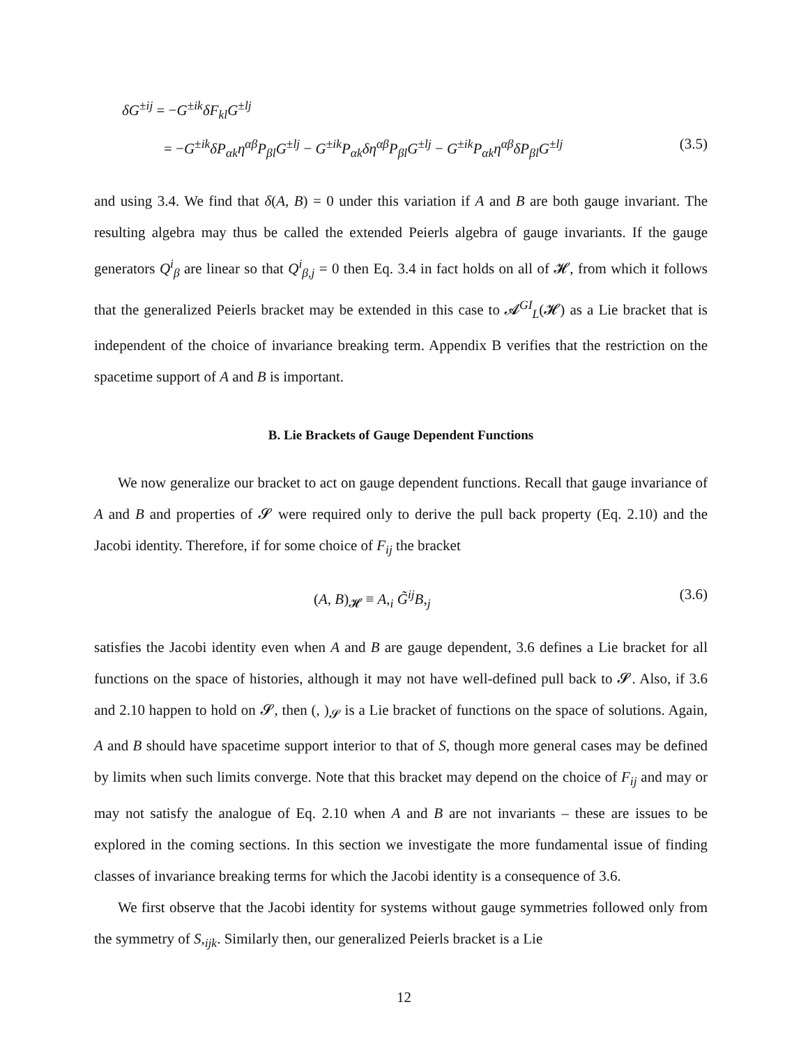δG<sup>±ij</sup> = −G<sup>±ik</sup>δF<sub>kl</sub>G<sup>±lj</sup>
= −G<sup>±ik</sup>δP<sub>αk</sub>η<sup>αβ</sup>P<sub>βl</sub>G<sup>±lj</sup> − G<sup>±ik</sup>P<sub>αk</sub>δη<sup>αβ</sup>P<sub>βl</sub>G<sup>±lj</sup> − G<sup>±ik</sup>P<sub>αk</sub>η<sup>αβ</sup>δP<sub>βl</sub>G<sup>±lj</sup> (3.5)
and using 3.4. We find that δ(A, B) = 0 under this variation if A and B are both gauge invariant. The resulting algebra may thus be called the extended Peierls algebra of gauge invariants. If the gauge generators Q<sup>i</sup><sub>β</sub> are linear so that Q<sup>i</sup><sub>β,j</sub> = 0 then Eq. 3.4 in fact holds on all of 𝓗, from which it follows that the generalized Peierls bracket may be extended in this case to 𝓐<sup>GI</sup><sub>L</sub>(𝓗) as a Lie bracket that is independent of the choice of invariance breaking term. Appendix B verifies that the restriction on the spacetime support of A and B is important.
B. Lie Brackets of Gauge Dependent Functions
We now generalize our bracket to act on gauge dependent functions. Recall that gauge invariance of A and B and properties of 𝓢 were required only to derive the pull back property (Eq. 2.10) and the Jacobi identity. Therefore, if for some choice of F<sub>ij</sub> the bracket
(A, B)<sub>𝓗</sub> ≡ A,<sub>i</sub> G̃<sup>ij</sup>B,<sub>j</sub> (3.6)
satisfies the Jacobi identity even when A and B are gauge dependent, 3.6 defines a Lie bracket for all functions on the space of histories, although it may not have well-defined pull back to 𝓢. Also, if 3.6 and 2.10 happen to hold on 𝓢, then (, )<sub>𝓢</sub> is a Lie bracket of functions on the space of solutions. Again, A and B should have spacetime support interior to that of S, though more general cases may be defined by limits when such limits converge. Note that this bracket may depend on the choice of F<sub>ij</sub> and may or may not satisfy the analogue of Eq. 2.10 when A and B are not invariants – these are issues to be explored in the coming sections. In this section we investigate the more fundamental issue of finding classes of invariance breaking terms for which the Jacobi identity is a consequence of 3.6.
We first observe that the Jacobi identity for systems without gauge symmetries followed only from the symmetry of S,<sub>ijk</sub>. Similarly then, our generalized Peierls bracket is a Lie
12